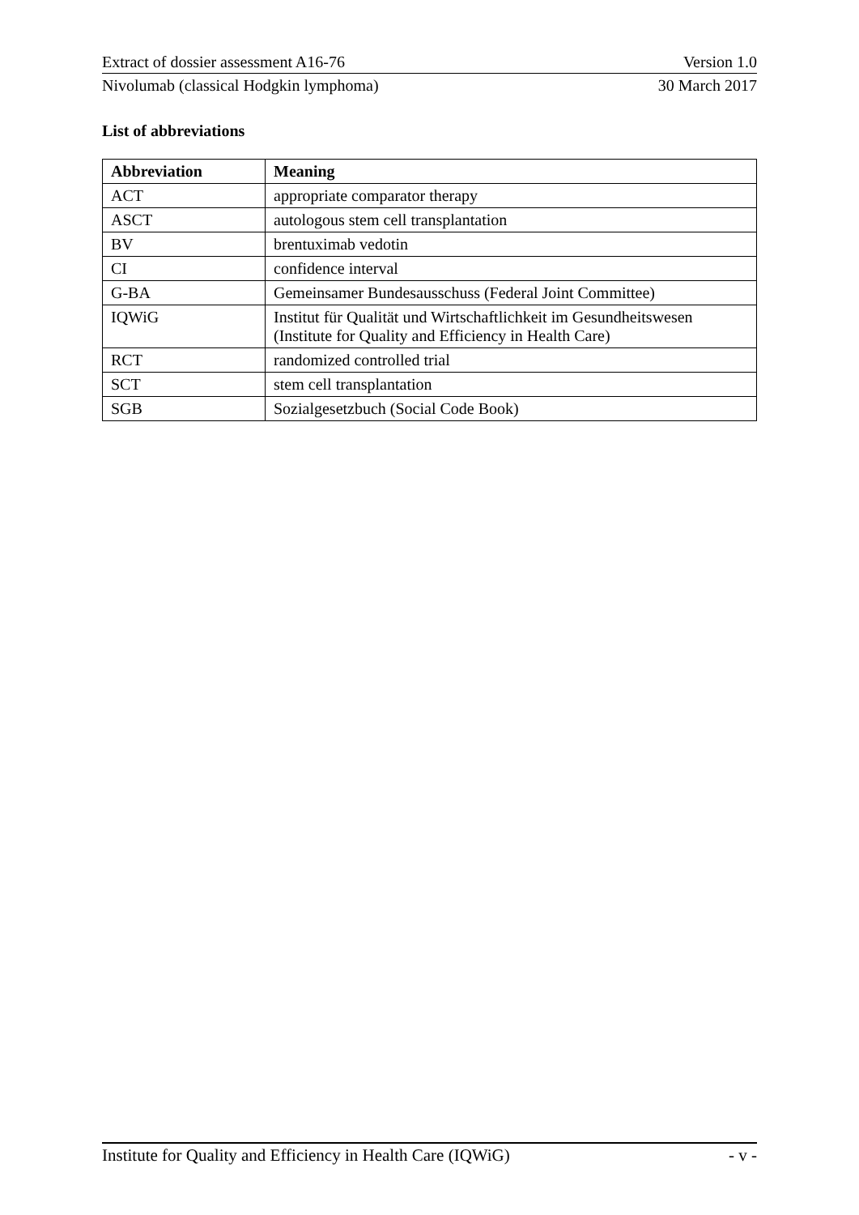Extract of dossier assessment A16-76 Version 1.0
Nivolumab (classical Hodgkin lymphoma) 30 March 2017
List of abbreviations
| Abbreviation | Meaning |
| --- | --- |
| ACT | appropriate comparator therapy |
| ASCT | autologous stem cell transplantation |
| BV | brentuximab vedotin |
| CI | confidence interval |
| G-BA | Gemeinsamer Bundesausschuss (Federal Joint Committee) |
| IQWiG | Institut für Qualität und Wirtschaftlichkeit im Gesundheitswesen (Institute for Quality and Efficiency in Health Care) |
| RCT | randomized controlled trial |
| SCT | stem cell transplantation |
| SGB | Sozialgesetzbuch (Social Code Book) |
Institute for Quality and Efficiency in Health Care (IQWiG) - v -